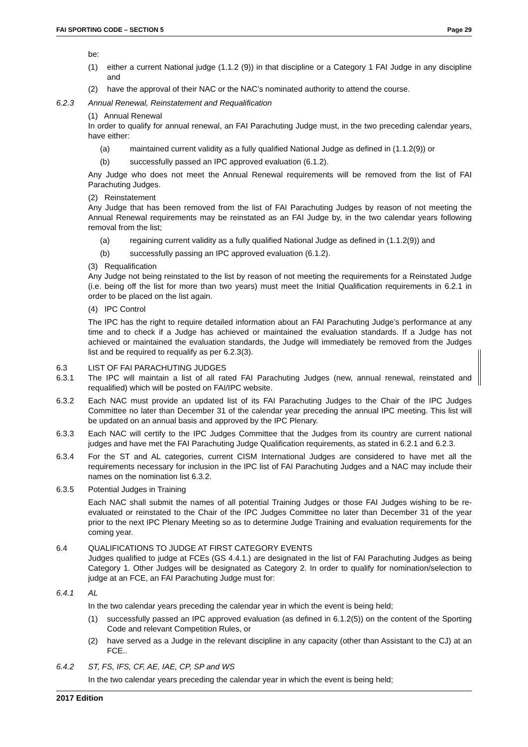FAI SPORTING CODE – SECTION 5 Page 29
be:
(1) either a current National judge (1.1.2 (9)) in that discipline or a Category 1 FAI Judge in any discipline and
(2) have the approval of their NAC or the NAC’s nominated authority to attend the course.
6.2.3 Annual Renewal, Reinstatement and Requalification
(1) Annual Renewal
In order to qualify for annual renewal, an FAI Parachuting Judge must, in the two preceding calendar years, have either:
(a) maintained current validity as a fully qualified National Judge as defined in (1.1.2(9)) or
(b) successfully passed an IPC approved evaluation (6.1.2).
Any Judge who does not meet the Annual Renewal requirements will be removed from the list of FAI Parachuting Judges.
(2) Reinstatement
Any Judge that has been removed from the list of FAI Parachuting Judges by reason of not meeting the Annual Renewal requirements may be reinstated as an FAI Judge by, in the two calendar years following removal from the list;
(a) regaining current validity as a fully qualified National Judge as defined in (1.1.2(9)) and
(b) successfully passing an IPC approved evaluation (6.1.2).
(3) Requalification
Any Judge not being reinstated to the list by reason of not meeting the requirements for a Reinstated Judge (i.e. being off the list for more than two years) must meet the Initial Qualification requirements in 6.2.1 in order to be placed on the list again.
(4) IPC Control
The IPC has the right to require detailed information about an FAI Parachuting Judge’s performance at any time and to check if a Judge has achieved or maintained the evaluation standards. If a Judge has not achieved or maintained the evaluation standards, the Judge will immediately be removed from the Judges list and be required to requalify as per 6.2.3(3).
6.3 LIST OF FAI PARACHUTING JUDGES
6.3.1 The IPC will maintain a list of all rated FAI Parachuting Judges (new, annual renewal, reinstated and requalified) which will be posted on FAI/IPC website.
6.3.2 Each NAC must provide an updated list of its FAI Parachuting Judges to the Chair of the IPC Judges Committee no later than December 31 of the calendar year preceding the annual IPC meeting. This list will be updated on an annual basis and approved by the IPC Plenary.
6.3.3 Each NAC will certify to the IPC Judges Committee that the Judges from its country are current national judges and have met the FAI Parachuting Judge Qualification requirements, as stated in 6.2.1 and 6.2.3.
6.3.4 For the ST and AL categories, current CISM International Judges are considered to have met all the requirements necessary for inclusion in the IPC list of FAI Parachuting Judges and a NAC may include their names on the nomination list 6.3.2.
6.3.5 Potential Judges in Training
Each NAC shall submit the names of all potential Training Judges or those FAI Judges wishing to be re-evaluated or reinstated to the Chair of the IPC Judges Committee no later than December 31 of the year prior to the next IPC Plenary Meeting so as to determine Judge Training and evaluation requirements for the coming year.
6.4 QUALIFICATIONS TO JUDGE AT FIRST CATEGORY EVENTS
Judges qualified to judge at FCEs (GS 4.4.1.) are designated in the list of FAI Parachuting Judges as being Category 1. Other Judges will be designated as Category 2. In order to qualify for nomination/selection to judge at an FCE, an FAI Parachuting Judge must for:
6.4.1 AL
In the two calendar years preceding the calendar year in which the event is being held;
(1) successfully passed an IPC approved evaluation (as defined in 6.1.2(5)) on the content of the Sporting Code and relevant Competition Rules, or
(2) have served as a Judge in the relevant discipline in any capacity (other than Assistant to the CJ) at an FCE..
6.4.2 ST, FS, IFS, CF, AE, IAE, CP, SP and WS
In the two calendar years preceding the calendar year in which the event is being held;
2017 Edition